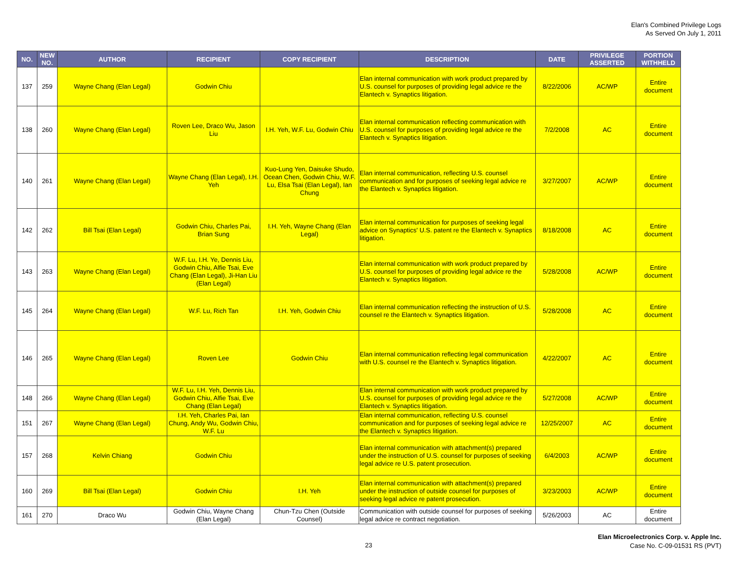Elan's Combined Privilege Logs
As Served On July 1, 2011
| NO. | NEW NO. | AUTHOR | RECIPIENT | COPY RECIPIENT | DESCRIPTION | DATE | PRIVILEGE ASSERTED | PORTION WITHHELD |
| --- | --- | --- | --- | --- | --- | --- | --- | --- |
| 137 | 259 | Wayne Chang (Elan Legal) | Godwin Chiu | | Elan internal communication with work product prepared by U.S. counsel for purposes of providing legal advice re the Elantech v. Synaptics litigation. | 8/22/2006 | AC/WP | Entire document |
| 138 | 260 | Wayne Chang (Elan Legal) | Roven Lee, Draco Wu, Jason Liu | I.H. Yeh, W.F. Lu, Godwin Chiu | Elan internal communication reflecting communication with U.S. counsel for purposes of providing legal advice re the Elantech v. Synaptics litigation. | 7/2/2008 | AC | Entire document |
| 140 | 261 | Wayne Chang (Elan Legal) | Wayne Chang (Elan Legal), I.H. Yeh | Kuo-Lung Yen, Daisuke Shudo, Ocean Chen, Godwin Chiu, W.F. Lu, Elsa Tsai (Elan Legal), Ian Chung | Elan internal communication, reflecting U.S. counsel communication and for purposes of seeking legal advice re the Elantech v. Synaptics litigation. | 3/27/2007 | AC/WP | Entire document |
| 142 | 262 | Bill Tsai (Elan Legal) | Godwin Chiu, Charles Pai, Brian Sung | I.H. Yeh, Wayne Chang (Elan Legal) | Elan internal communication for purposes of seeking legal advice on Synaptics' U.S. patent re the Elantech v. Synaptics litigation. | 8/18/2008 | AC | Entire document |
| 143 | 263 | Wayne Chang (Elan Legal) | W.F. Lu, I.H. Ye, Dennis Liu, Godwin Chiu, Alfie Tsai, Eve Chang (Elan Legal), Ji-Han Liu (Elan Legal) | | Elan internal communication with work product prepared by U.S. counsel for purposes of providing legal advice re the Elantech v. Synaptics litigation. | 5/28/2008 | AC/WP | Entire document |
| 145 | 264 | Wayne Chang (Elan Legal) | W.F. Lu, Rich Tan | I.H. Yeh, Godwin Chiu | Elan internal communication reflecting the instruction of U.S. counsel re the Elantech v. Synaptics litigation. | 5/28/2008 | AC | Entire document |
| 146 | 265 | Wayne Chang (Elan Legal) | Roven Lee | Godwin Chiu | Elan internal communication reflecting legal communication with U.S. counsel re the Elantech v. Synaptics litigation. | 4/22/2007 | AC | Entire document |
| 148 | 266 | Wayne Chang (Elan Legal) | W.F. Lu, I.H. Yeh, Dennis Liu, Godwin Chiu, Alfie Tsai, Eve Chang (Elan Legal) | | Elan internal communication with work product prepared by U.S. counsel for purposes of providing legal advice re the Elantech v. Synaptics litigation. | 5/27/2008 | AC/WP | Entire document |
| 151 | 267 | Wayne Chang (Elan Legal) | I.H. Yeh, Charles Pai, Ian Chung, Andy Wu, Godwin Chiu, W.F. Lu | | Elan internal communication, reflecting U.S. counsel communication and for purposes of seeking legal advice re the Elantech v. Synaptics litigation. | 12/25/2007 | AC | Entire document |
| 157 | 268 | Kelvin Chiang | Godwin Chiu | | Elan internal communication with attachment(s) prepared under the instruction of U.S. counsel for purposes of seeking legal advice re U.S. patent prosecution. | 6/4/2003 | AC/WP | Entire document |
| 160 | 269 | Bill Tsai (Elan Legal) | Godwin Chiu | I.H. Yeh | Elan internal communication with attachment(s) prepared under the instruction of outside counsel for purposes of seeking legal advice re patent prosecution. | 3/23/2003 | AC/WP | Entire document |
| 161 | 270 | Draco Wu | Godwin Chiu, Wayne Chang (Elan Legal) | Chun-Tzu Chen (Outside Counsel) | Communication with outside counsel for purposes of seeking legal advice re contract negotiation. | 5/26/2003 | AC | Entire document |
23
Elan Microelectronics Corp. v. Apple Inc.
Case No. C-09-01531 RS (PVT)